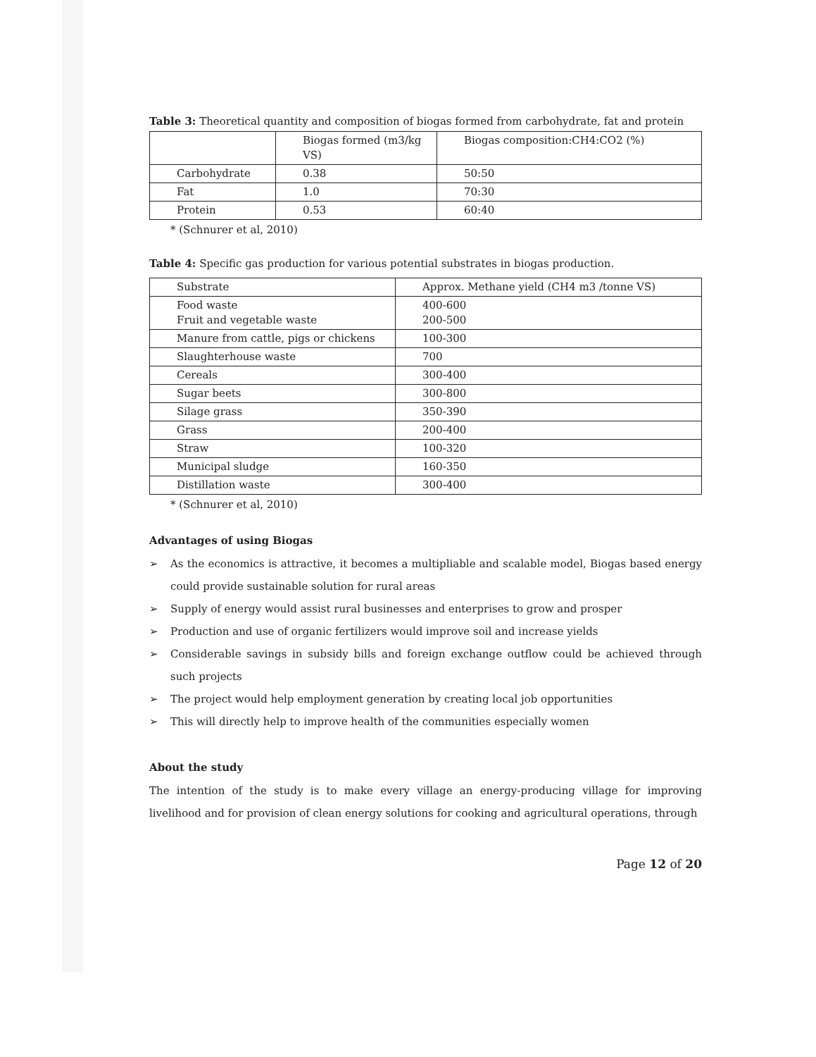Table 3: Theoretical quantity and composition of biogas formed from carbohydrate, fat and protein
| | Biogas formed (m3/kg VS) | Biogas composition:CH4:CO2 (%) |
| Carbohydrate | 0.38 | 50:50 |
| Fat | 1.0 | 70:30 |
| Protein | 0.53 | 60:40 |
* (Schnurer et al, 2010)
Table 4: Specific gas production for various potential substrates in biogas production.
| Substrate | Approx. Methane yield (CH4 m3 /tonne VS) |
| Food waste Fruit and vegetable waste | 400-600 200-500 |
| Manure from cattle, pigs or chickens | 100-300 |
| Slaughterhouse waste | 700 |
| Cereals | 300-400 |
| Sugar beets | 300-800 |
| Silage grass | 350-390 |
| Grass | 200-400 |
| Straw | 100-320 |
| Municipal sludge | 160-350 |
| Distillation waste | 300-400 |
* (Schnurer et al, 2010)
Advantages of using Biogas
➢ As the economics is attractive, it becomes a multipliable and scalable model, Biogas based energy could provide sustainable solution for rural areas
➢ Supply of energy would assist rural businesses and enterprises to grow and prosper
➢ Production and use of organic fertilizers would improve soil and increase yields
➢ Considerable savings in subsidy bills and foreign exchange outflow could be achieved through such projects
➢ The project would help employment generation by creating local job opportunities
➢ This will directly help to improve health of the communities especially women
About the study
The intention of the study is to make every village an energy-producing village for improving livelihood and for provision of clean energy solutions for cooking and agricultural operations, through
Page 12 of 20